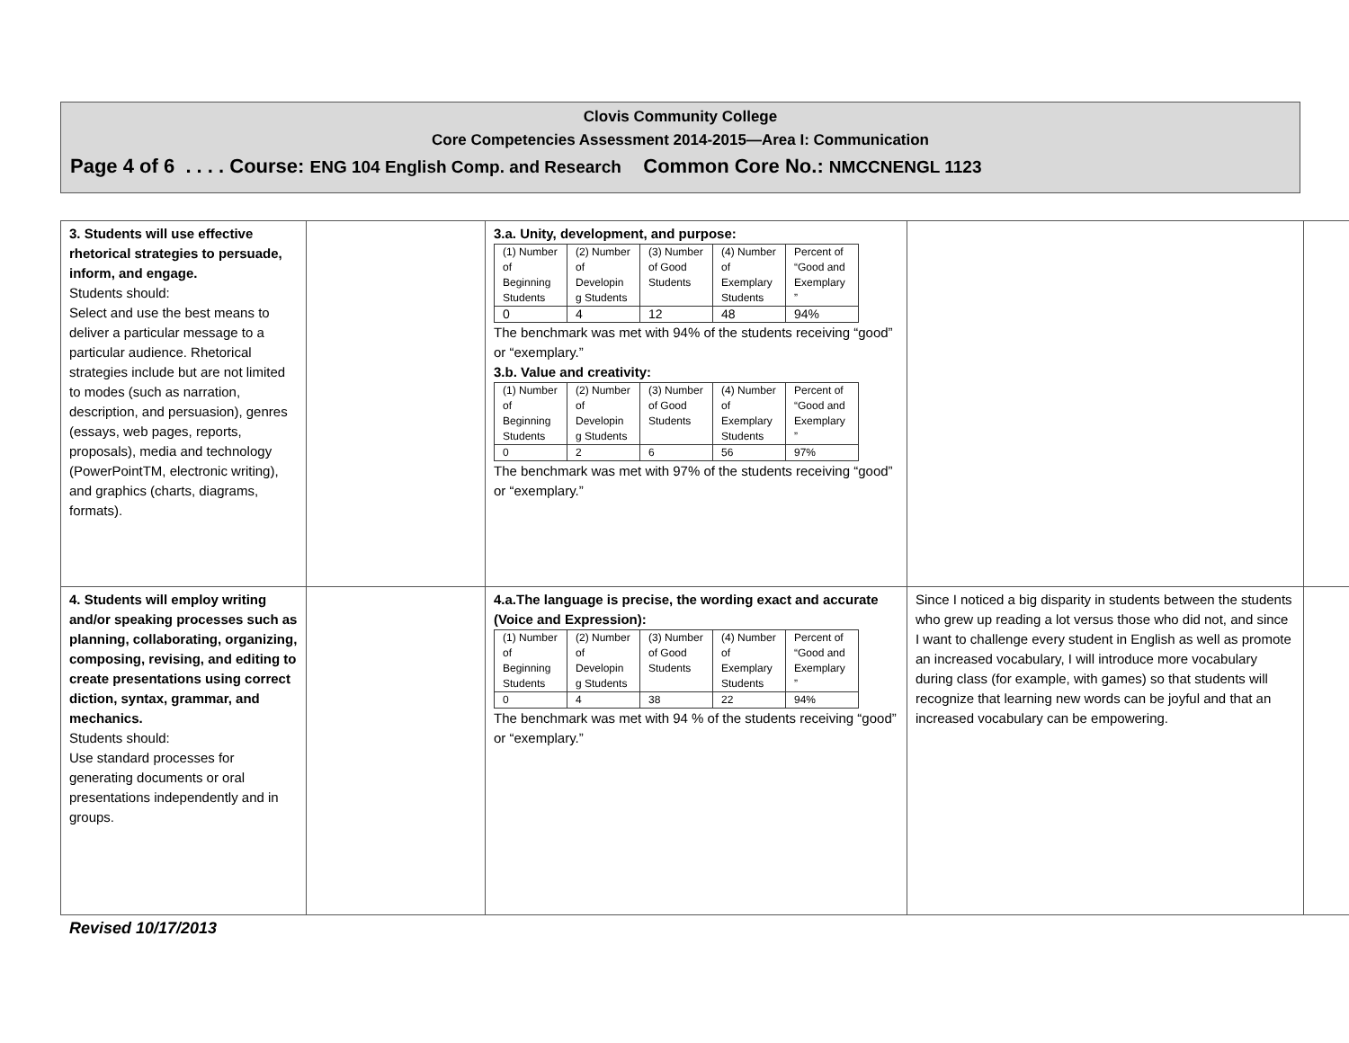Clovis Community College
Core Competencies Assessment 2014-2015—Area I: Communication
Page 4 of 6 . . . . Course: ENG 104 English Comp. and Research Common Core No.: NMCCNENGL 1123
| 3. Students will use effective rhetorical strategies to persuade, inform, and engage. Students should: Select and use the best means to deliver a particular message to a particular audience. Rhetorical strategies include but are not limited to modes (such as narration, description, and persuasion), genres (essays, web pages, reports, proposals), media and technology (PowerPointTM, electronic writing), and graphics (charts, diagrams, formats). | | 3.a. Unity, development, and purpose: / (1) Number of Beginning Students / (2) Number of Developin g Students / (3) Number of Good Students / (4) Number of Exemplary Students / Percent of “Good and Exemplary ” / / 0 / 4 / 12 / 48 / 94% / The benchmark was met with 94% of the students receiving “good” or “exemplary.” 3.b. Value and creativity: / (1) Number of Beginning Students / (2) Number of Developin g Students / (3) Number of Good Students / (4) Number of Exemplary Students / Percent of “Good and Exemplary ” / / 0 / 2 / 6 / 56 / 97% / The benchmark was met with 97% of the students receiving “good” or “exemplary.” | | |
| 4. Students will employ writing and/or speaking processes such as planning, collaborating, organizing, composing, revising, and editing to create presentations using correct diction, syntax, grammar, and mechanics. Students should: Use standard processes for generating documents or oral presentations independently and in groups. | | 4.a.The language is precise, the wording exact and accurate (Voice and Expression): / (1) Number of Beginning Students / (2) Number of Developin g Students / (3) Number of Good Students / (4) Number of Exemplary Students / Percent of “Good and Exemplary ” / / 0 / 4 / 38 / 22 / 94% / The benchmark was met with 94 % of the students receiving “good” or “exemplary.” | Since I noticed a big disparity in students between the students who grew up reading a lot versus those who did not, and since I want to challenge every student in English as well as promote an increased vocabulary, I will introduce more vocabulary during class (for example, with games) so that students will recognize that learning new words can be joyful and that an increased vocabulary can be empowering. | |
Revised 10/17/2013